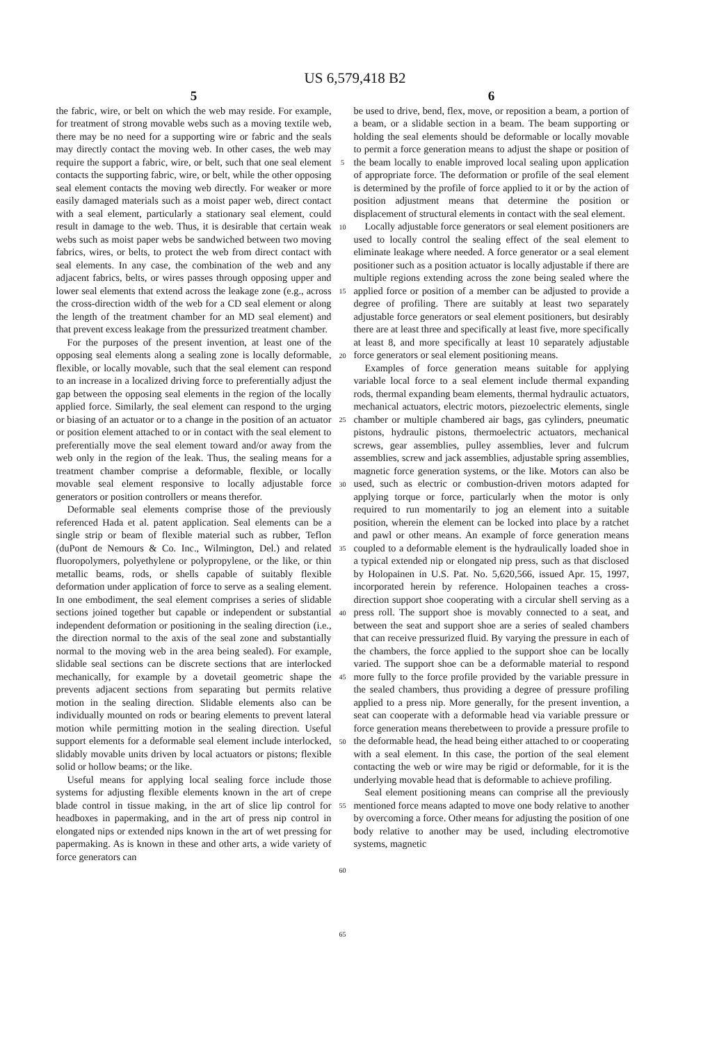US 6,579,418 B2
5
the fabric, wire, or belt on which the web may reside. For example, for treatment of strong movable webs such as a moving textile web, there may be no need for a supporting wire or fabric and the seals may directly contact the moving web. In other cases, the web may require the support a fabric, wire, or belt, such that one seal element contacts the supporting fabric, wire, or belt, while the other opposing seal element contacts the moving web directly. For weaker or more easily damaged materials such as a moist paper web, direct contact with a seal element, particularly a stationary seal element, could result in damage to the web. Thus, it is desirable that certain weak webs such as moist paper webs be sandwiched between two moving fabrics, wires, or belts, to protect the web from direct contact with seal elements. In any case, the combination of the web and any adjacent fabrics, belts, or wires passes through opposing upper and lower seal elements that extend across the leakage zone (e.g., across the cross-direction width of the web for a CD seal element or along the length of the treatment chamber for an MD seal element) and that prevent excess leakage from the pressurized treatment chamber.
For the purposes of the present invention, at least one of the opposing seal elements along a sealing zone is locally deformable, flexible, or locally movable, such that the seal element can respond to an increase in a localized driving force to preferentially adjust the gap between the opposing seal elements in the region of the locally applied force. Similarly, the seal element can respond to the urging or biasing of an actuator or to a change in the position of an actuator or position element attached to or in contact with the seal element to preferentially move the seal element toward and/or away from the web only in the region of the leak. Thus, the sealing means for a treatment chamber comprise a deformable, flexible, or locally movable seal element responsive to locally adjustable force generators or position controllers or means therefor.
Deformable seal elements comprise those of the previously referenced Hada et al. patent application. Seal elements can be a single strip or beam of flexible material such as rubber, Teflon (duPont de Nemours & Co. Inc., Wilmington, Del.) and related fluoropolymers, polyethylene or polypropylene, or the like, or thin metallic beams, rods, or shells capable of suitably flexible deformation under application of force to serve as a sealing element. In one embodiment, the seal element comprises a series of slidable sections joined together but capable or independent or substantial independent deformation or positioning in the sealing direction (i.e., the direction normal to the axis of the seal zone and substantially normal to the moving web in the area being sealed). For example, slidable seal sections can be discrete sections that are interlocked mechanically, for example by a dovetail geometric shape the prevents adjacent sections from separating but permits relative motion in the sealing direction. Slidable elements also can be individually mounted on rods or bearing elements to prevent lateral motion while permitting motion in the sealing direction. Useful support elements for a deformable seal element include interlocked, slidably movable units driven by local actuators or pistons; flexible solid or hollow beams; or the like.
Useful means for applying local sealing force include those systems for adjusting flexible elements known in the art of crepe blade control in tissue making, in the art of slice lip control for headboxes in papermaking, and in the art of press nip control in elongated nips or extended nips known in the art of wet pressing for papermaking. As is known in these and other arts, a wide variety of force generators can
5
10
15
20
25
30
35
40
45
50
55
60
65
6
be used to drive, bend, flex, move, or reposition a beam, a portion of a beam, or a slidable section in a beam. The beam supporting or holding the seal elements should be deformable or locally movable to permit a force generation means to adjust the shape or position of the beam locally to enable improved local sealing upon application of appropriate force. The deformation or profile of the seal element is determined by the profile of force applied to it or by the action of position adjustment means that determine the position or displacement of structural elements in contact with the seal element.
Locally adjustable force generators or seal element positioners are used to locally control the sealing effect of the seal element to eliminate leakage where needed. A force generator or a seal element positioner such as a position actuator is locally adjustable if there are multiple regions extending across the zone being sealed where the applied force or position of a member can be adjusted to provide a degree of profiling. There are suitably at least two separately adjustable force generators or seal element positioners, but desirably there are at least three and specifically at least five, more specifically at least 8, and more specifically at least 10 separately adjustable force generators or seal element positioning means.
Examples of force generation means suitable for applying variable local force to a seal element include thermal expanding rods, thermal expanding beam elements, thermal hydraulic actuators, mechanical actuators, electric motors, piezoelectric elements, single chamber or multiple chambered air bags, gas cylinders, pneumatic pistons, hydraulic pistons, thermoelectric actuators, mechanical screws, gear assemblies, pulley assemblies, lever and fulcrum assemblies, screw and jack assemblies, adjustable spring assemblies, magnetic force generation systems, or the like. Motors can also be used, such as electric or combustion-driven motors adapted for applying torque or force, particularly when the motor is only required to run momentarily to jog an element into a suitable position, wherein the element can be locked into place by a ratchet and pawl or other means. An example of force generation means coupled to a deformable element is the hydraulically loaded shoe in a typical extended nip or elongated nip press, such as that disclosed by Holopainen in U.S. Pat. No. 5,620,566, issued Apr. 15, 1997, incorporated herein by reference. Holopainen teaches a cross-direction support shoe cooperating with a circular shell serving as a press roll. The support shoe is movably connected to a seat, and between the seat and support shoe are a series of sealed chambers that can receive pressurized fluid. By varying the pressure in each of the chambers, the force applied to the support shoe can be locally varied. The support shoe can be a deformable material to respond more fully to the force profile provided by the variable pressure in the sealed chambers, thus providing a degree of pressure profiling applied to a press nip. More generally, for the present invention, a seat can cooperate with a deformable head via variable pressure or force generation means therebetween to provide a pressure profile to the deformable head, the head being either attached to or cooperating with a seal element. In this case, the portion of the seal element contacting the web or wire may be rigid or deformable, for it is the underlying movable head that is deformable to achieve profiling.
Seal element positioning means can comprise all the previously mentioned force means adapted to move one body relative to another by overcoming a force. Other means for adjusting the position of one body relative to another may be used, including electromotive systems, magnetic